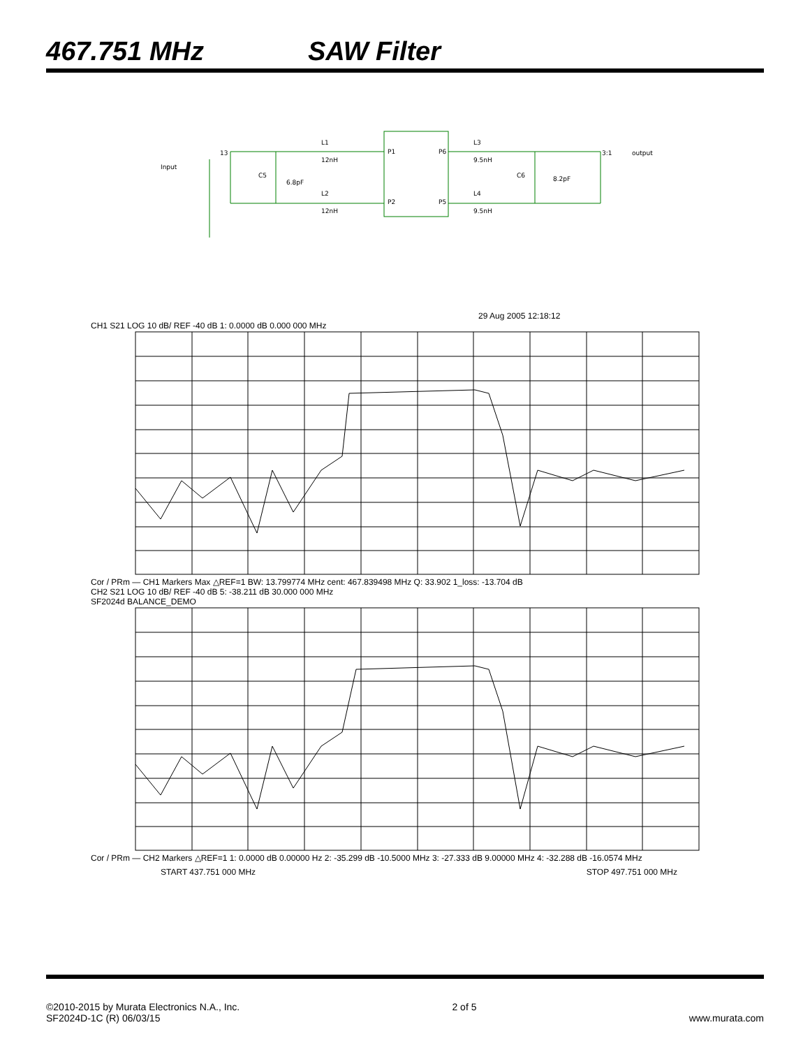467.751 MHz SAW Filter
Input
13
C5
6.8pF
L1
12nH
L2
12nH
P1
P6
P2
P5
L3
9.5nH
L4
9.5nH
C6
8.2pF
3:1
output
29 Aug 2005 12:18:12
CH1 S21 LOG 10 dB/ REF -40 dB 1: 0.0000 dB 0.000 000 MHz
Cor / PRm — CH1 Markers Max △REF=1 BW: 13.799774 MHz cent: 467.839498 MHz Q: 33.902 1_loss: -13.704 dB
CH2 S21 LOG 10 dB/ REF -40 dB 5: -38.211 dB 30.000 000 MHz
SF2024d BALANCE_DEMO
Cor / PRm — CH2 Markers △REF=1 1: 0.0000 dB 0.00000 Hz 2: -35.299 dB -10.5000 MHz 3: -27.333 dB 9.00000 MHz 4: -32.288 dB -16.0574 MHz
START 437.751 000 MHz STOP 497.751 000 MHz
©2010-2015 by Murata Electronics N.A., Inc.
SF2024D-1C (R) 06/03/15
2 of 5
www.murata.com